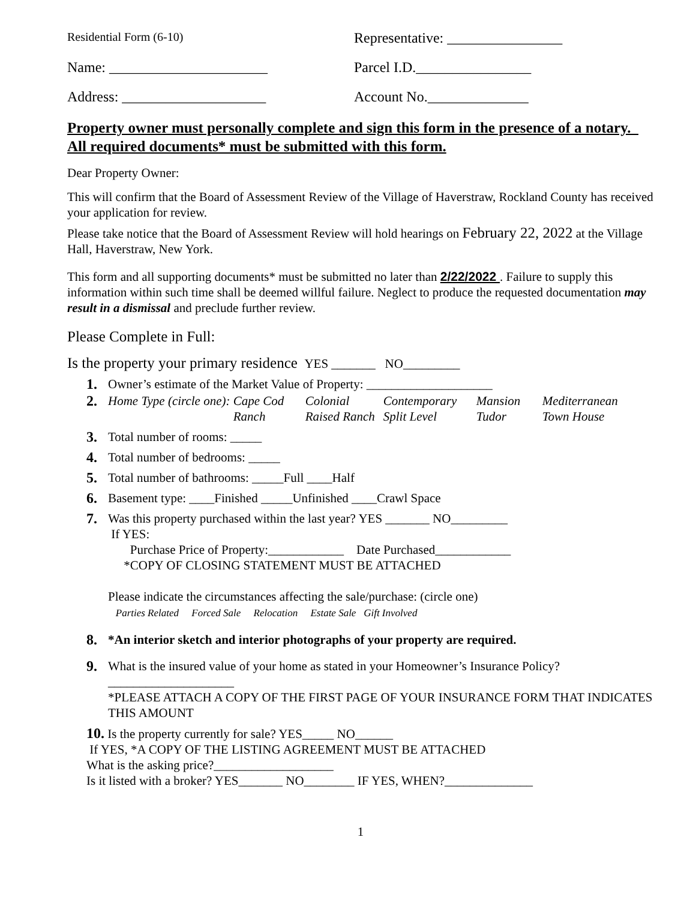Residential Form (6-10)
Representative: ________________
Name: ______________________ Parcel I.D.________________
Address: ____________________ Account No.______________
Property owner must personally complete and sign this form in the presence of a notary. All required documents* must be submitted with this form.
Dear Property Owner:
This will confirm that the Board of Assessment Review of the Village of Haverstraw, Rockland County has received your application for review.
Please take notice that the Board of Assessment Review will hold hearings on February 22, 2022 at the Village Hall, Haverstraw, New York.
This form and all supporting documents* must be submitted no later than 2/22/2022 . Failure to supply this information within such time shall be deemed willful failure. Neglect to produce the requested documentation may result in a dismissal and preclude further review.
Please Complete in Full:
Is the property your primary residence YES _______ NO_________
1. Owner’s estimate of the Market Value of Property: ____________________
2. Home Type (circle one): Cape Cod Colonial Contemporary Mansion Mediterranean Ranch Raised Ranch Split Level Tudor Town House
3. Total number of rooms: _____
4. Total number of bedrooms: _____
5. Total number of bathrooms: _____Full ____Half
6. Basement type: ____Finished _____Unfinished ____Crawl Space
7. Was this property purchased within the last year? YES _______ NO_________
If YES:
Purchase Price of Property:____________ Date Purchased____________
*COPY OF CLOSING STATEMENT MUST BE ATTACHED
Please indicate the circumstances affecting the sale/purchase: (circle one)
Parties Related Forced Sale Relocation Estate Sale Gift Involved
8. *An interior sketch and interior photographs of your property are required.
9. What is the insured value of your home as stated in your Homeowner’s Insurance Policy?____________________
*PLEASE ATTACH A COPY OF THE FIRST PAGE OF YOUR INSURANCE FORM THAT INDICATES THIS AMOUNT
10. Is the property currently for sale? YES_____ NO______
If YES, *A COPY OF THE LISTING AGREEMENT MUST BE ATTACHED
What is the asking price?___________________
Is it listed with a broker? YES_______ NO________ IF YES, WHEN?______________
1